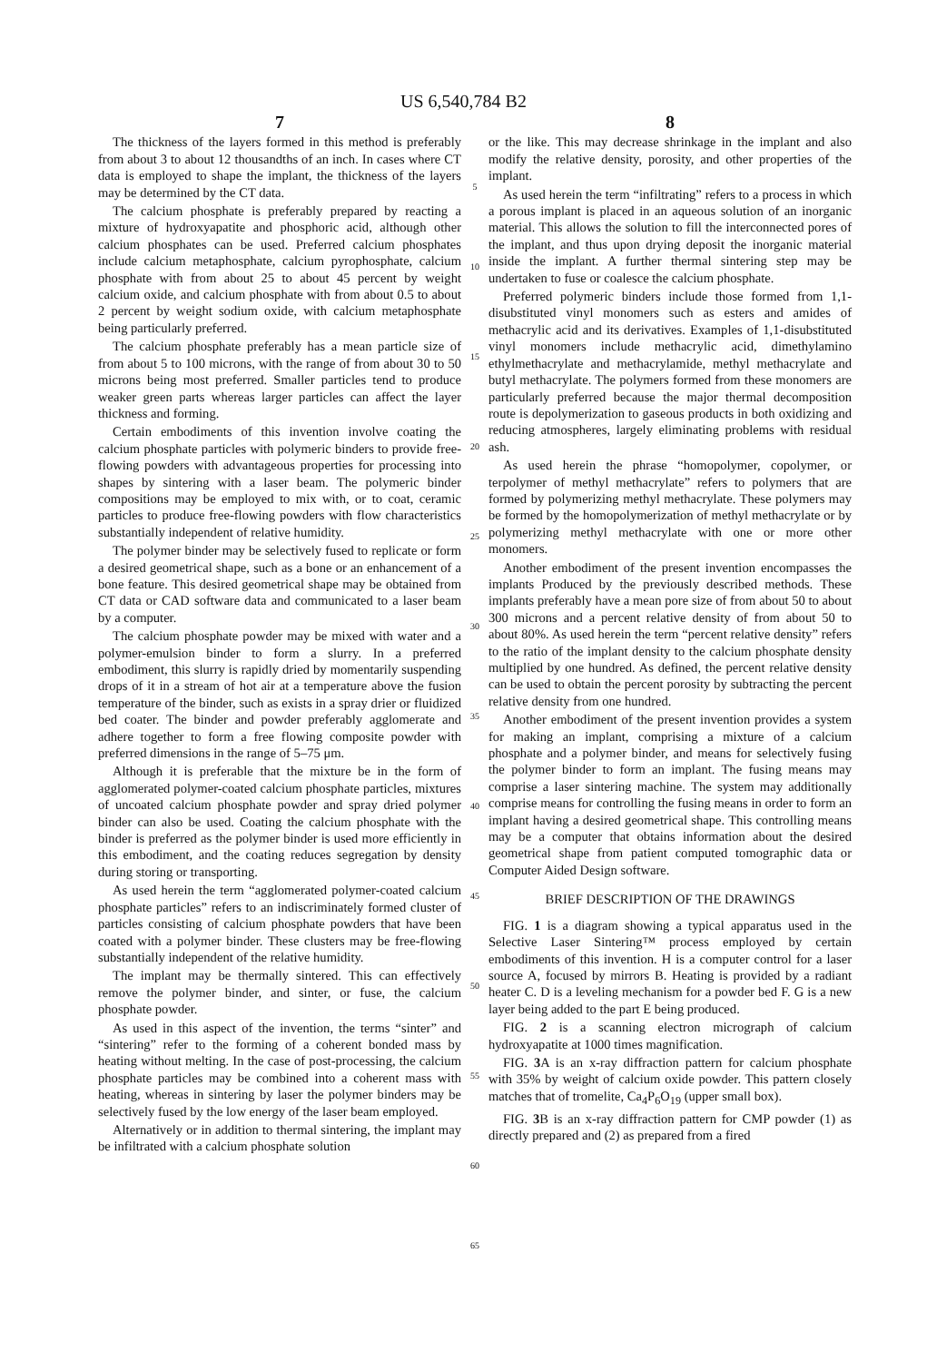US 6,540,784 B2
7
The thickness of the layers formed in this method is preferably from about 3 to about 12 thousandths of an inch. In cases where CT data is employed to shape the implant, the thickness of the layers may be determined by the CT data.
The calcium phosphate is preferably prepared by reacting a mixture of hydroxyapatite and phosphoric acid, although other calcium phosphates can be used. Preferred calcium phosphates include calcium metaphosphate, calcium pyrophosphate, calcium phosphate with from about 25 to about 45 percent by weight calcium oxide, and calcium phosphate with from about 0.5 to about 2 percent by weight sodium oxide, with calcium metaphosphate being particularly preferred.
The calcium phosphate preferably has a mean particle size of from about 5 to 100 microns, with the range of from about 30 to 50 microns being most preferred. Smaller particles tend to produce weaker green parts whereas larger particles can affect the layer thickness and forming.
Certain embodiments of this invention involve coating the calcium phosphate particles with polymeric binders to provide free-flowing powders with advantageous properties for processing into shapes by sintering with a laser beam. The polymeric binder compositions may be employed to mix with, or to coat, ceramic particles to produce free-flowing powders with flow characteristics substantially independent of relative humidity.
The polymer binder may be selectively fused to replicate or form a desired geometrical shape, such as a bone or an enhancement of a bone feature. This desired geometrical shape may be obtained from CT data or CAD software data and communicated to a laser beam by a computer.
The calcium phosphate powder may be mixed with water and a polymer-emulsion binder to form a slurry. In a preferred embodiment, this slurry is rapidly dried by momentarily suspending drops of it in a stream of hot air at a temperature above the fusion temperature of the binder, such as exists in a spray drier or fluidized bed coater. The binder and powder preferably agglomerate and adhere together to form a free flowing composite powder with preferred dimensions in the range of 5–75 μm.
Although it is preferable that the mixture be in the form of agglomerated polymer-coated calcium phosphate particles, mixtures of uncoated calcium phosphate powder and spray dried polymer binder can also be used. Coating the calcium phosphate with the binder is preferred as the polymer binder is used more efficiently in this embodiment, and the coating reduces segregation by density during storing or transporting.
As used herein the term “agglomerated polymer-coated calcium phosphate particles” refers to an indiscriminately formed cluster of particles consisting of calcium phosphate powders that have been coated with a polymer binder. These clusters may be free-flowing substantially independent of the relative humidity.
The implant may be thermally sintered. This can effectively remove the polymer binder, and sinter, or fuse, the calcium phosphate powder.
As used in this aspect of the invention, the terms “sinter” and “sintering” refer to the forming of a coherent bonded mass by heating without melting. In the case of post-processing, the calcium phosphate particles may be combined into a coherent mass with heating, whereas in sintering by laser the polymer binders may be selectively fused by the low energy of the laser beam employed.
Alternatively or in addition to thermal sintering, the implant may be infiltrated with a calcium phosphate solution
5
10
15
20
25
30
35
40
45
50
55
60
65
8
or the like. This may decrease shrinkage in the implant and also modify the relative density, porosity, and other properties of the implant.
As used herein the term “infiltrating” refers to a process in which a porous implant is placed in an aqueous solution of an inorganic material. This allows the solution to fill the interconnected pores of the implant, and thus upon drying deposit the inorganic material inside the implant. A further thermal sintering step may be undertaken to fuse or coalesce the calcium phosphate.
Preferred polymeric binders include those formed from 1,1-disubstituted vinyl monomers such as esters and amides of methacrylic acid and its derivatives. Examples of 1,1-disubstituted vinyl monomers include methacrylic acid, dimethylamino ethylmethacrylate and methacrylamide, methyl methacrylate and butyl methacrylate. The polymers formed from these monomers are particularly preferred because the major thermal decomposition route is depolymerization to gaseous products in both oxidizing and reducing atmospheres, largely eliminating problems with residual ash.
As used herein the phrase “homopolymer, copolymer, or terpolymer of methyl methacrylate” refers to polymers that are formed by polymerizing methyl methacrylate. These polymers may be formed by the homopolymerization of methyl methacrylate or by polymerizing methyl methacrylate with one or more other monomers.
Another embodiment of the present invention encompasses the implants Produced by the previously described methods. These implants preferably have a mean pore size of from about 50 to about 300 microns and a percent relative density of from about 50 to about 80%. As used herein the term “percent relative density” refers to the ratio of the implant density to the calcium phosphate density multiplied by one hundred. As defined, the percent relative density can be used to obtain the percent porosity by subtracting the percent relative density from one hundred.
Another embodiment of the present invention provides a system for making an implant, comprising a mixture of a calcium phosphate and a polymer binder, and means for selectively fusing the polymer binder to form an implant. The fusing means may comprise a laser sintering machine. The system may additionally comprise means for controlling the fusing means in order to form an implant having a desired geometrical shape. This controlling means may be a computer that obtains information about the desired geometrical shape from patient computed tomographic data or Computer Aided Design software.
BRIEF DESCRIPTION OF THE DRAWINGS
FIG. 1 is a diagram showing a typical apparatus used in the Selective Laser Sintering™ process employed by certain embodiments of this invention. H is a computer control for a laser source A, focused by mirrors B. Heating is provided by a radiant heater C. D is a leveling mechanism for a powder bed F. G is a new layer being added to the part E being produced.
FIG. 2 is a scanning electron micrograph of calcium hydroxyapatite at 1000 times magnification.
FIG. 3 A is an x-ray diffraction pattern for calcium phosphate with 35% by weight of calcium oxide powder. This pattern closely matches that of tromelite, Ca<sub>4</sub>P<sub>6</sub>O<sub>19</sub> (upper small box).
FIG. 3 B is an x-ray diffraction pattern for CMP powder (1) as directly prepared and (2) as prepared from a fired